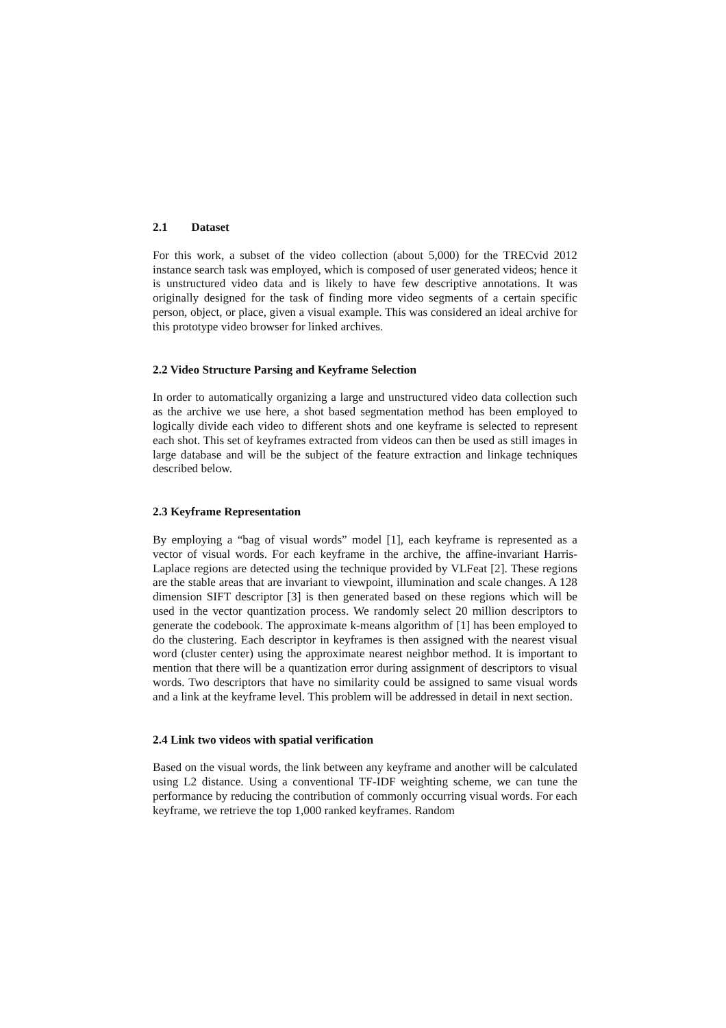2.1 Dataset
For this work, a subset of the video collection (about 5,000) for the TRECvid 2012 instance search task was employed, which is composed of user generated videos; hence it is unstructured video data and is likely to have few descriptive annotations. It was originally designed for the task of finding more video segments of a certain specific person, object, or place, given a visual example. This was considered an ideal archive for this prototype video browser for linked archives.
2.2 Video Structure Parsing and Keyframe Selection
In order to automatically organizing a large and unstructured video data collection such as the archive we use here, a shot based segmentation method has been employed to logically divide each video to different shots and one keyframe is selected to represent each shot. This set of keyframes extracted from videos can then be used as still images in large database and will be the subject of the feature extraction and linkage techniques described below.
2.3 Keyframe Representation
By employing a “bag of visual words” model [1], each keyframe is represented as a vector of visual words. For each keyframe in the archive, the affine-invariant Harris-Laplace regions are detected using the technique provided by VLFeat [2]. These regions are the stable areas that are invariant to viewpoint, illumination and scale changes. A 128 dimension SIFT descriptor [3] is then generated based on these regions which will be used in the vector quantization process. We randomly select 20 million descriptors to generate the codebook. The approximate k-means algorithm of [1] has been employed to do the clustering. Each descriptor in keyframes is then assigned with the nearest visual word (cluster center) using the approximate nearest neighbor method. It is important to mention that there will be a quantization error during assignment of descriptors to visual words. Two descriptors that have no similarity could be assigned to same visual words and a link at the keyframe level. This problem will be addressed in detail in next section.
2.4 Link two videos with spatial verification
Based on the visual words, the link between any keyframe and another will be calculated using L2 distance. Using a conventional TF-IDF weighting scheme, we can tune the performance by reducing the contribution of commonly occurring visual words. For each keyframe, we retrieve the top 1,000 ranked keyframes. Random